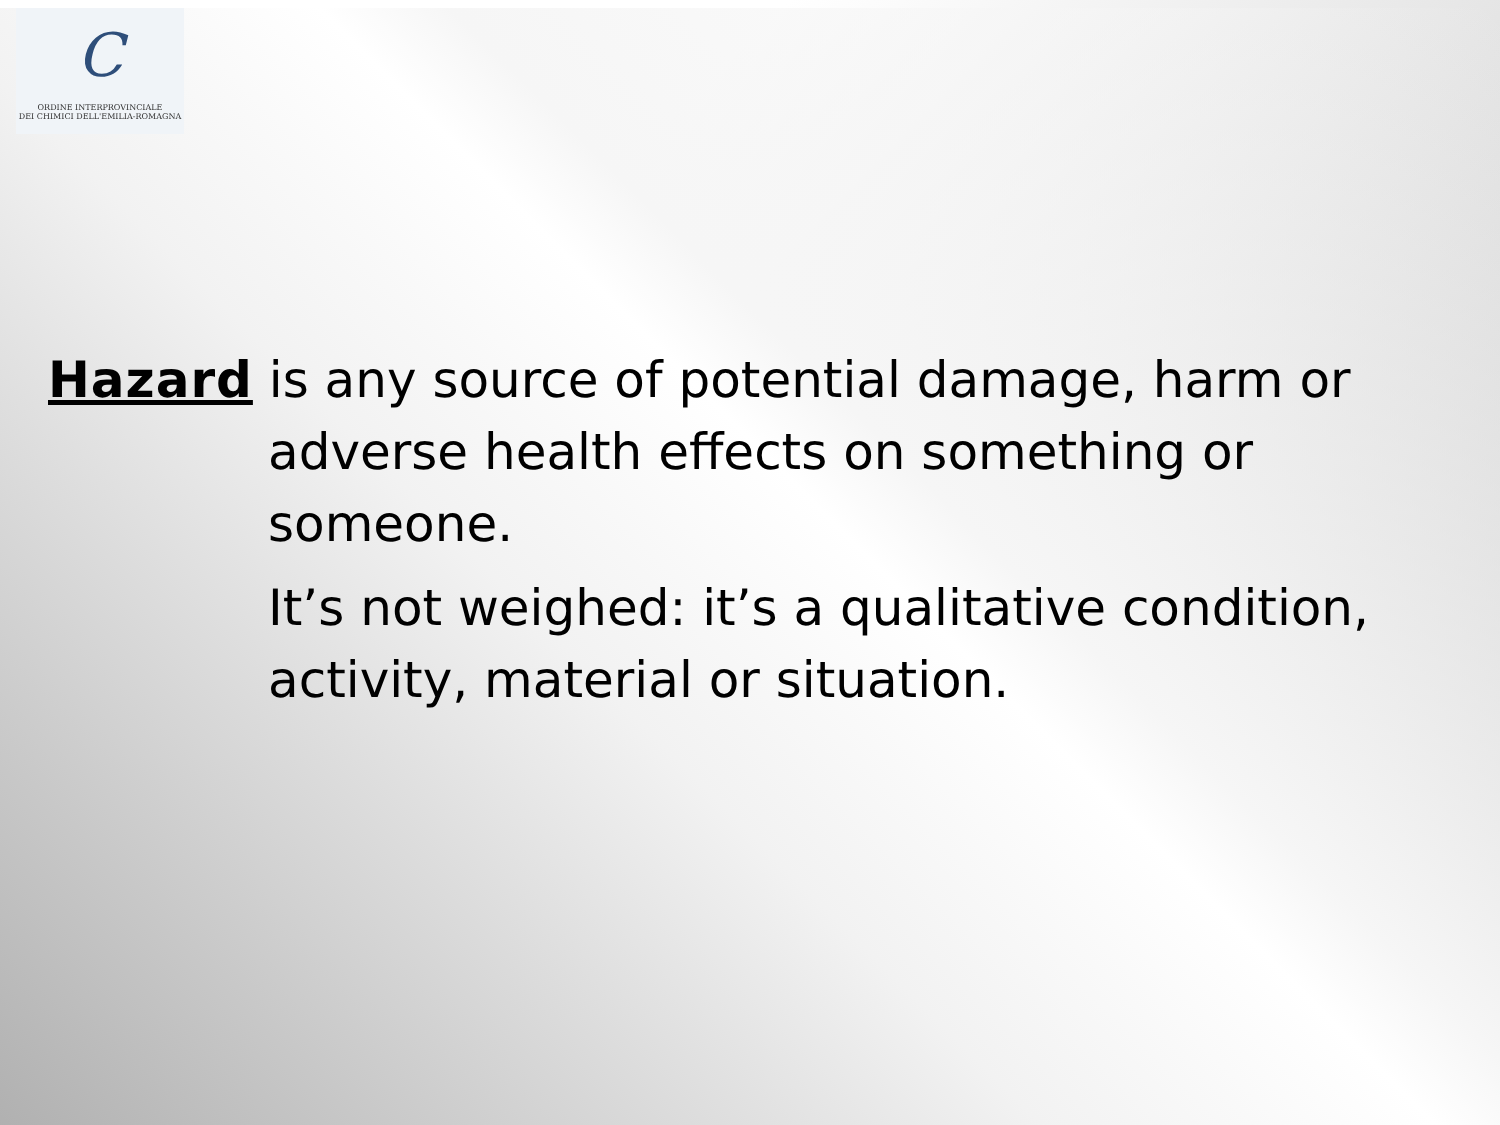C
ORDINE INTERPROVINCIALE
DEI CHIMICI DELL'EMILIA-ROMAGNA
Hazard is any source of potential damage, harm or adverse health effects on something or someone.
It’s not weighed: it’s a qualitative condition, activity, material or situation.